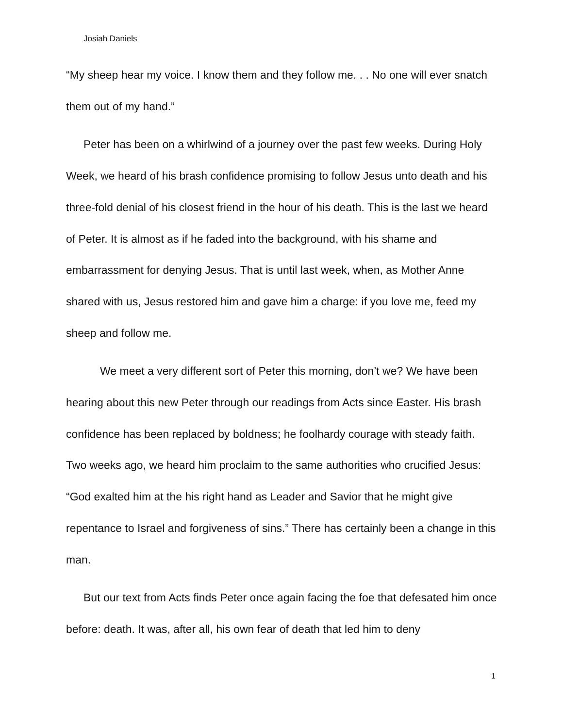Josiah Daniels
“My sheep hear my voice. I know them and they follow me. . . No one will ever snatch them out of my hand.”
Peter has been on a whirlwind of a journey over the past few weeks. During Holy Week, we heard of his brash confidence promising to follow Jesus unto death and his three-fold denial of his closest friend in the hour of his death. This is the last we heard of Peter. It is almost as if he faded into the background, with his shame and embarrassment for denying Jesus. That is until last week, when, as Mother Anne shared with us, Jesus restored him and gave him a charge: if you love me, feed my sheep and follow me.
We meet a very different sort of Peter this morning, don’t we? We have been hearing about this new Peter through our readings from Acts since Easter. His brash confidence has been replaced by boldness; he foolhardy courage with steady faith. Two weeks ago, we heard him proclaim to the same authorities who crucified Jesus: “God exalted him at the his right hand as Leader and Savior that he might give repentance to Israel and forgiveness of sins.” There has certainly been a change in this man.
But our text from Acts finds Peter once again facing the foe that defesated him once before: death. It was, after all, his own fear of death that led him to deny
1